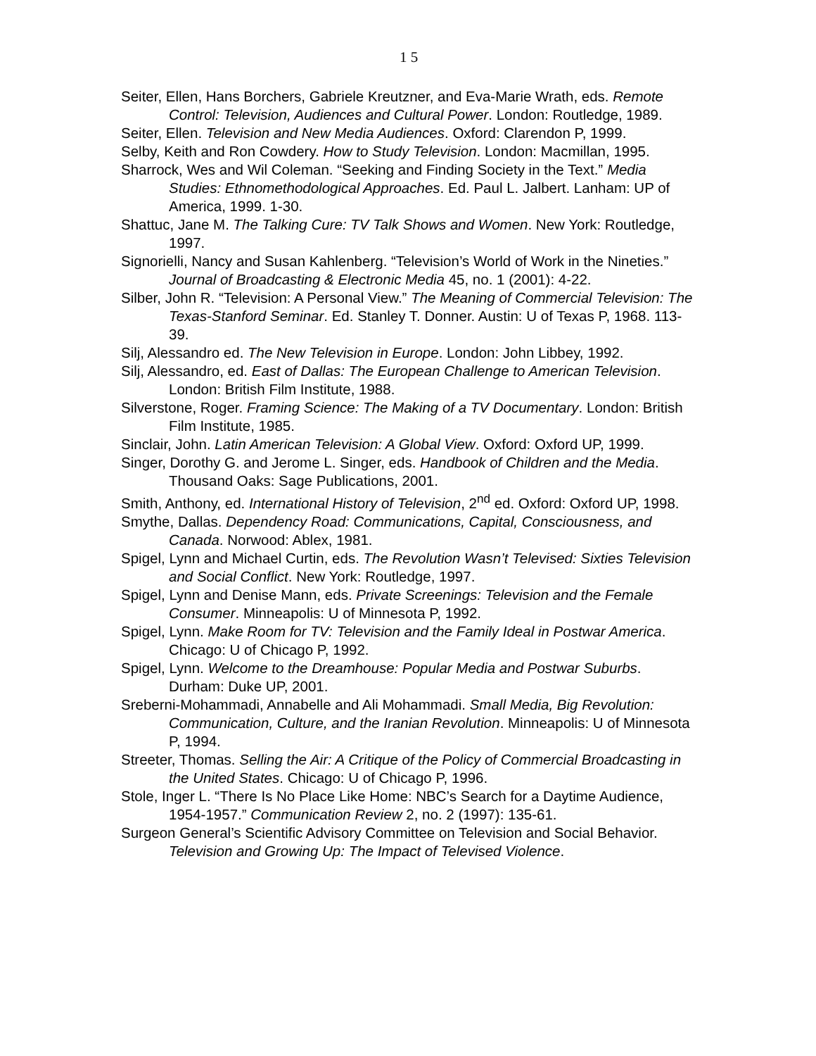1 5
Seiter, Ellen, Hans Borchers, Gabriele Kreutzner, and Eva-Marie Wrath, eds. Remote Control: Television, Audiences and Cultural Power. London: Routledge, 1989.
Seiter, Ellen. Television and New Media Audiences. Oxford: Clarendon P, 1999.
Selby, Keith and Ron Cowdery. How to Study Television. London: Macmillan, 1995.
Sharrock, Wes and Wil Coleman. “Seeking and Finding Society in the Text.” Media Studies: Ethnomethodological Approaches. Ed. Paul L. Jalbert. Lanham: UP of America, 1999. 1-30.
Shattuc, Jane M. The Talking Cure: TV Talk Shows and Women. New York: Routledge, 1997.
Signorielli, Nancy and Susan Kahlenberg. “Television’s World of Work in the Nineties.” Journal of Broadcasting & Electronic Media 45, no. 1 (2001): 4-22.
Silber, John R. “Television: A Personal View.” The Meaning of Commercial Television: The Texas-Stanford Seminar. Ed. Stanley T. Donner. Austin: U of Texas P, 1968. 113-39.
Silj, Alessandro ed. The New Television in Europe. London: John Libbey, 1992.
Silj, Alessandro, ed. East of Dallas: The European Challenge to American Television. London: British Film Institute, 1988.
Silverstone, Roger. Framing Science: The Making of a TV Documentary. London: British Film Institute, 1985.
Sinclair, John. Latin American Television: A Global View. Oxford: Oxford UP, 1999.
Singer, Dorothy G. and Jerome L. Singer, eds. Handbook of Children and the Media. Thousand Oaks: Sage Publications, 2001.
Smith, Anthony, ed. International History of Television, 2<sup>nd</sup> ed. Oxford: Oxford UP, 1998.
Smythe, Dallas. Dependency Road: Communications, Capital, Consciousness, and Canada. Norwood: Ablex, 1981.
Spigel, Lynn and Michael Curtin, eds. The Revolution Wasn’t Televised: Sixties Television and Social Conflict. New York: Routledge, 1997.
Spigel, Lynn and Denise Mann, eds. Private Screenings: Television and the Female Consumer. Minneapolis: U of Minnesota P, 1992.
Spigel, Lynn. Make Room for TV: Television and the Family Ideal in Postwar America. Chicago: U of Chicago P, 1992.
Spigel, Lynn. Welcome to the Dreamhouse: Popular Media and Postwar Suburbs. Durham: Duke UP, 2001.
Sreberni-Mohammadi, Annabelle and Ali Mohammadi. Small Media, Big Revolution: Communication, Culture, and the Iranian Revolution. Minneapolis: U of Minnesota P, 1994.
Streeter, Thomas. Selling the Air: A Critique of the Policy of Commercial Broadcasting in the United States. Chicago: U of Chicago P, 1996.
Stole, Inger L. “There Is No Place Like Home: NBC’s Search for a Daytime Audience, 1954-1957.” Communication Review 2, no. 2 (1997): 135-61.
Surgeon General’s Scientific Advisory Committee on Television and Social Behavior. Television and Growing Up: The Impact of Televised Violence.